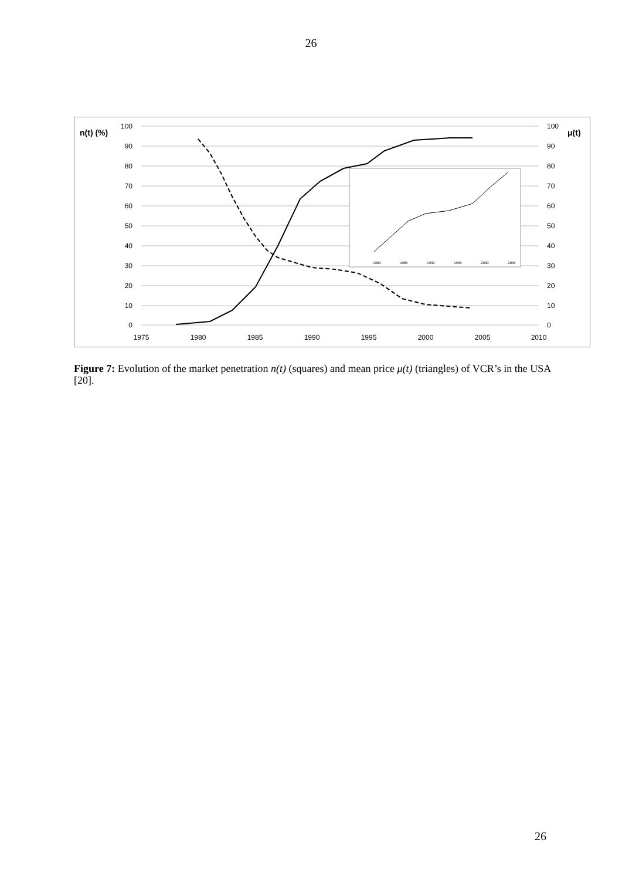26
100
90
80
70
60
50
40
30
20
10
0
100
90
80
70
60
50
40
30
20
10
0
1975
1980
1985
1990
1995
2000
2005
2010
n(t) (%)
μ(t)
1980
1985
1990
1995
2000
2005
Figure 7: Evolution of the market penetration n(t) (squares) and mean price μ(t) (triangles) of VCR’s in the USA [20].
26